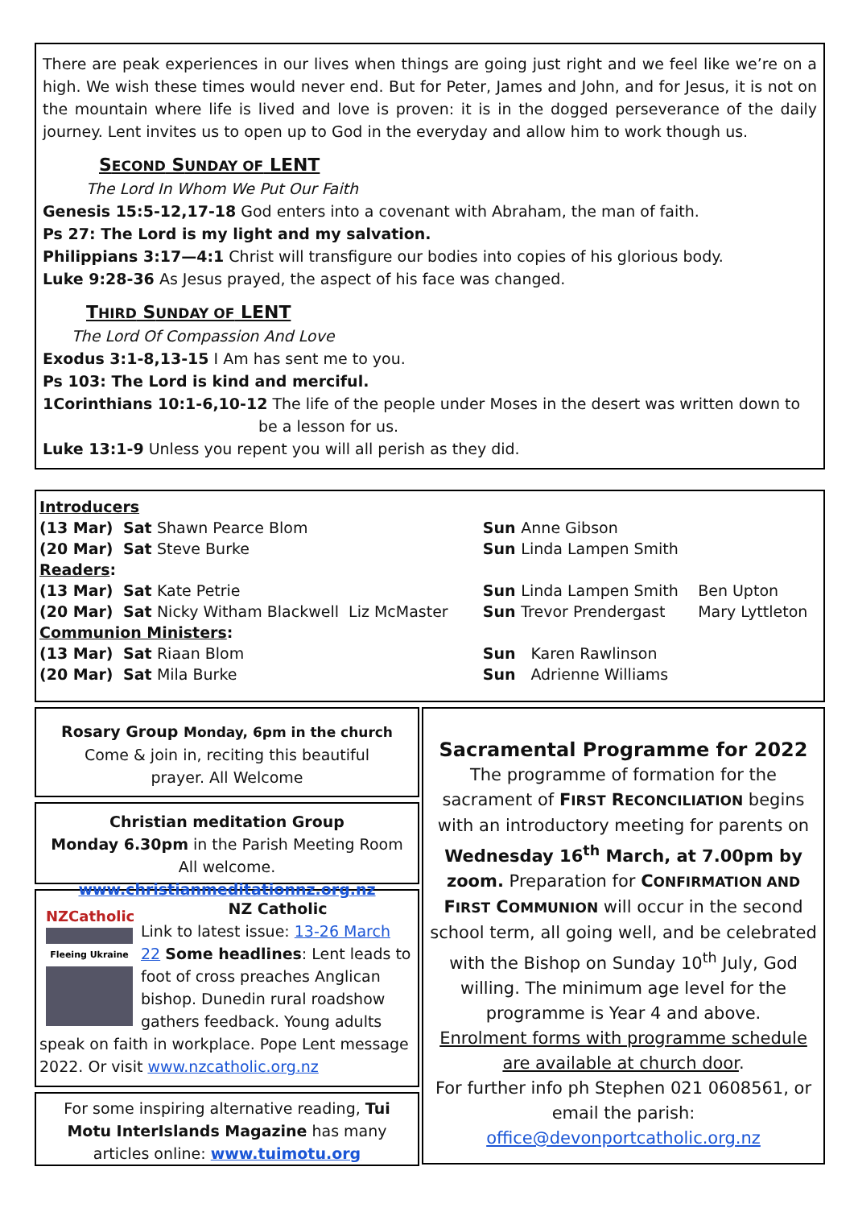There are peak experiences in our lives when things are going just right and we feel like we’re on a high. We wish these times would never end. But for Peter, James and John, and for Jesus, it is not on the mountain where life is lived and love is proven: it is in the dogged perseverance of the daily journey. Lent invites us to open up to God in the everyday and allow him to work though us.
SECOND SUNDAY OF LENT
The Lord In Whom We Put Our Faith
Genesis 15:5-12,17-18 God enters into a covenant with Abraham, the man of faith.
Ps 27: The Lord is my light and my salvation.
Philippians 3:17—4:1 Christ will transfigure our bodies into copies of his glorious body.
Luke 9:28-36 As Jesus prayed, the aspect of his face was changed.
THIRD SUNDAY OF LENT
The Lord Of Compassion And Love
Exodus 3:1-8,13-15 I Am has sent me to you.
Ps 103: The Lord is kind and merciful.
1Corinthians 10:1-6,10-12 The life of the people under Moses in the desert was written down to
be a lesson for us.
Luke 13:1-9 Unless you repent you will all perish as they did.
| Introducers | | | | | |
| (13 Mar) | Sat | Shawn Pearce Blom | Sun | Anne Gibson | |
| (20 Mar) | Sat | Steve Burke | Sun | Linda Lampen Smith | |
| Readers : | | | | | |
| (13 Mar) | Sat | Kate Petrie | Sun | Linda Lampen Smith | Ben Upton |
| (20 Mar) | Sat | Nicky Witham Blackwell Liz McMaster | Sun | Trevor Prendergast | Mary Lyttleton |
| Communion Ministers : | | | | | |
| (13 Mar) | Sat | Riaan Blom | Sun | Karen Rawlinson | |
| (20 Mar) | Sat | Mila Burke | Sun | Adrienne Williams | |
Rosary Group Monday, 6pm in the church
Come & join in, reciting this beautiful
prayer. All Welcome
Christian meditation Group
Monday 6.30pm in the Parish Meeting Room All welcome. www.christianmeditationnz.org.nz
NZCatholic
Fleeing Ukraine
NZ Catholic
Link to latest issue: 13-26 March 22 Some headlines: Lent leads to foot of cross preaches Anglican bishop. Dunedin rural roadshow gathers feedback. Young adults speak on faith in workplace. Pope Lent message 2022. Or visit www.nzcatholic.org.nz
For some inspiring alternative reading, Tui Motu InterIslands Magazine has many articles online: www.tuimotu.org
Sacramental Programme for 2022
The programme of formation for the sacrament of FIRST RECONCILIATION begins with an introductory meeting for parents on Wednesday 16<sup>th</sup> March, at 7.00pm by zoom. Preparation for CONFIRMATION AND FIRST COMMUNION will occur in the second school term, all going well, and be celebrated with the Bishop on Sunday 10<sup>th</sup> July, God willing. The minimum age level for the programme is Year 4 and above.
Enrolment forms with programme schedule are available at church door.
For further info ph Stephen 021 0608561, or email the parish: office@devonportcatholic.org.nz